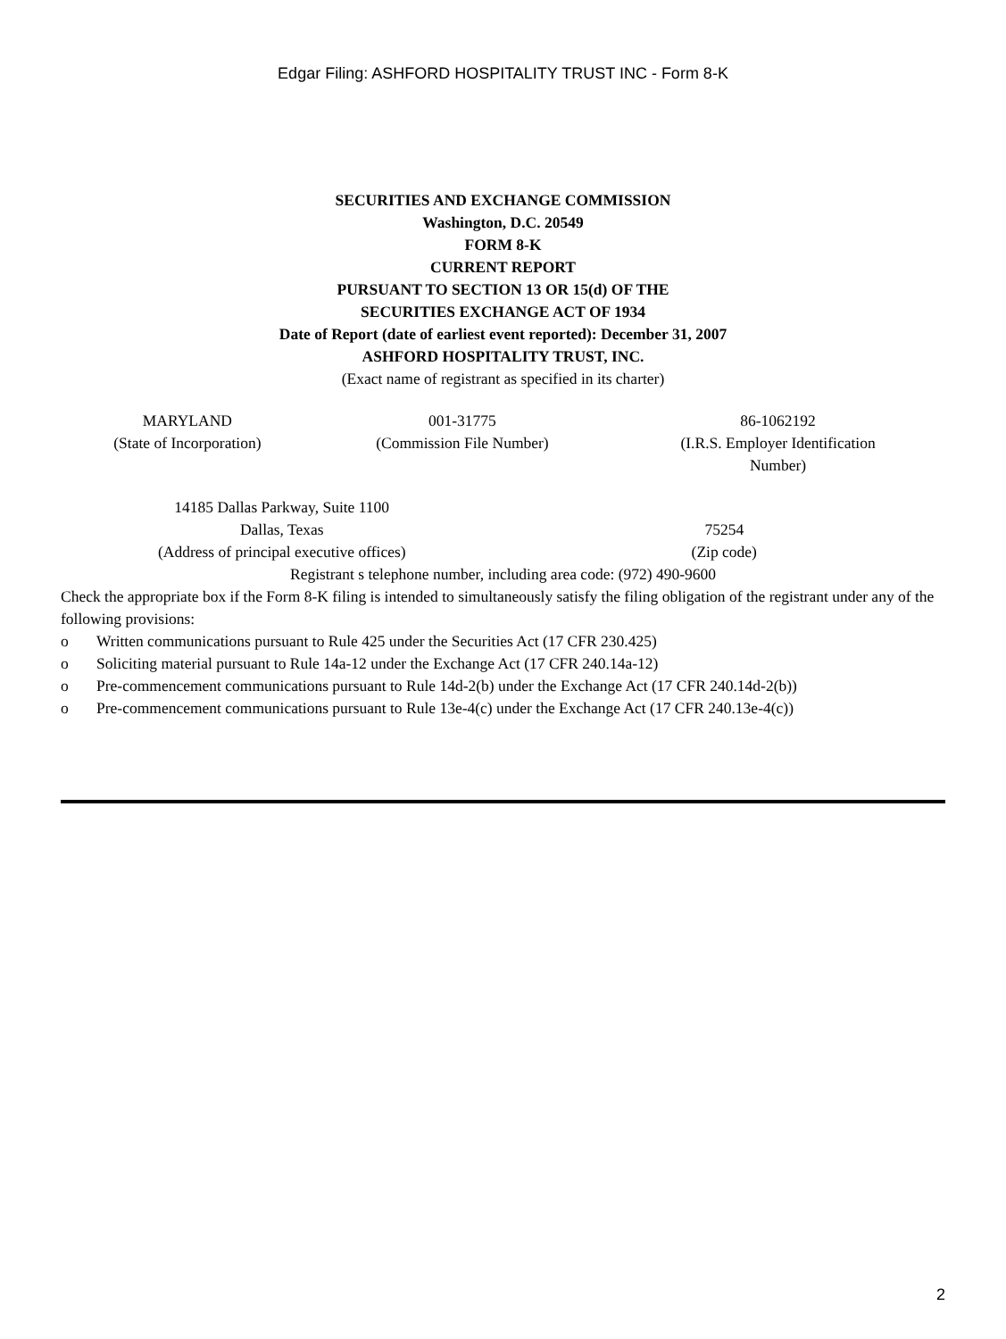Edgar Filing: ASHFORD HOSPITALITY TRUST INC - Form 8-K
SECURITIES AND EXCHANGE COMMISSION
Washington, D.C. 20549
FORM 8-K
CURRENT REPORT
PURSUANT TO SECTION 13 OR 15(d) OF THE
SECURITIES EXCHANGE ACT OF 1934
Date of Report (date of earliest event reported): December 31, 2007
ASHFORD HOSPITALITY TRUST, INC.
(Exact name of registrant as specified in its charter)
| MARYLAND | 001-31775 | 86-1062192 |
| (State of Incorporation) | (Commission File Number) | (I.R.S. Employer Identification Number) |
| 14185 Dallas Parkway, Suite 1100 Dallas, Texas | 75254 |
| (Address of principal executive offices) | (Zip code) |
Registrant s telephone number, including area code: (972) 490-9600
Check the appropriate box if the Form 8-K filing is intended to simultaneously satisfy the filing obligation of the registrant under any of the following provisions:
o Written communications pursuant to Rule 425 under the Securities Act (17 CFR 230.425)
o Soliciting material pursuant to Rule 14a-12 under the Exchange Act (17 CFR 240.14a-12)
o Pre-commencement communications pursuant to Rule 14d-2(b) under the Exchange Act (17 CFR 240.14d-2(b))
o Pre-commencement communications pursuant to Rule 13e-4(c) under the Exchange Act (17 CFR 240.13e-4(c))
2